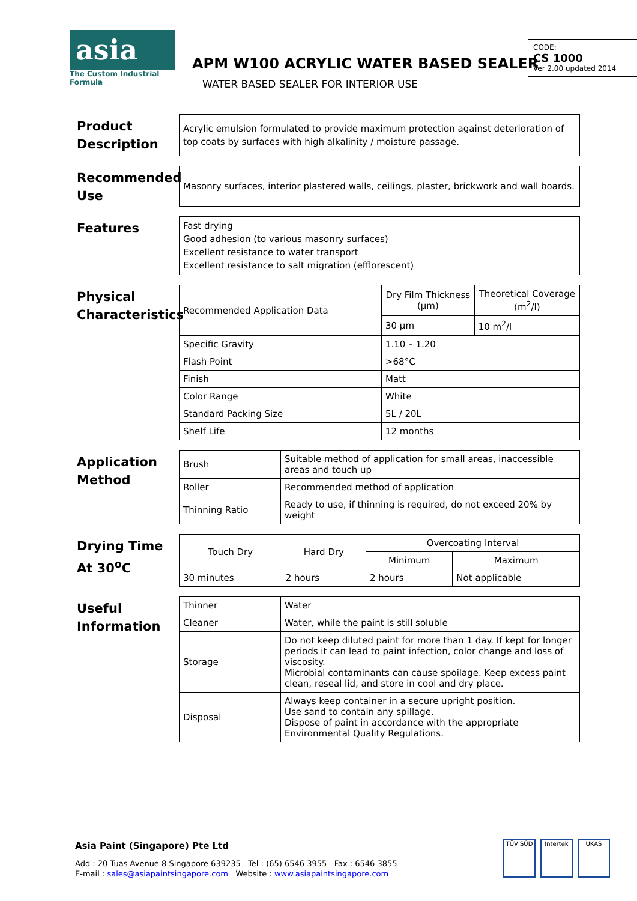asia
The Custom Industrial Formula
APM W100 ACRYLIC WATER BASED SEALER
WATER BASED SEALER FOR INTERIOR USE
CODE:
CS 1000
Ver 2.00 updated 2014
Product Description
Acrylic emulsion formulated to provide maximum protection against deterioration of top coats by surfaces with high alkalinity / moisture passage.
Recommended Use
Masonry surfaces, interior plastered walls, ceilings, plaster, brickwork and wall boards.
Features
Fast drying
Good adhesion (to various masonry surfaces)
Excellent resistance to water transport
Excellent resistance to salt migration (efflorescent)
Physical Characteristics
| Recommended Application Data | Dry Film Thickness (µm) | Theoretical Coverage (m<sup>2</sup>/l) |
| | 30 µm | 10 m<sup>2</sup>/l |
| Specific Gravity | 1.10 – 1.20 | |
| Flash Point | >68°C | |
| Finish | Matt | |
| Color Range | White | |
| Standard Packing Size | 5L / 20L | |
| Shelf Life | 12 months | |
Application Method
| Brush | Suitable method of application for small areas, inaccessible areas and touch up |
| Roller | Recommended method of application |
| Thinning Ratio | Ready to use, if thinning is required, do not exceed 20% by weight |
Drying Time At 30<sup>o</sup>C
| Touch Dry | Hard Dry | Overcoating Interval | |
| --- | --- | --- | --- |
| | | Minimum | Maximum |
| 30 minutes | 2 hours | 2 hours | Not applicable |
Useful Information
| Thinner | Water |
| Cleaner | Water, while the paint is still soluble |
| Storage | Do not keep diluted paint for more than 1 day. If kept for longer periods it can lead to paint infection, color change and loss of viscosity. Microbial contaminants can cause spoilage. Keep excess paint clean, reseal lid, and store in cool and dry place. |
| Disposal | Always keep container in a secure upright position. Use sand to contain any spillage. Dispose of paint in accordance with the appropriate Environmental Quality Regulations. |
Asia Paint (Singapore) Pte Ltd
Add : 20 Tuas Avenue 8 Singapore 639235 Tel : (65) 6546 3955 Fax : 6546 3855
E-mail : sales@asiapaintsingapore.com Website : www.asiapaintsingapore.com
TÜV SÜD Intertek UKAS